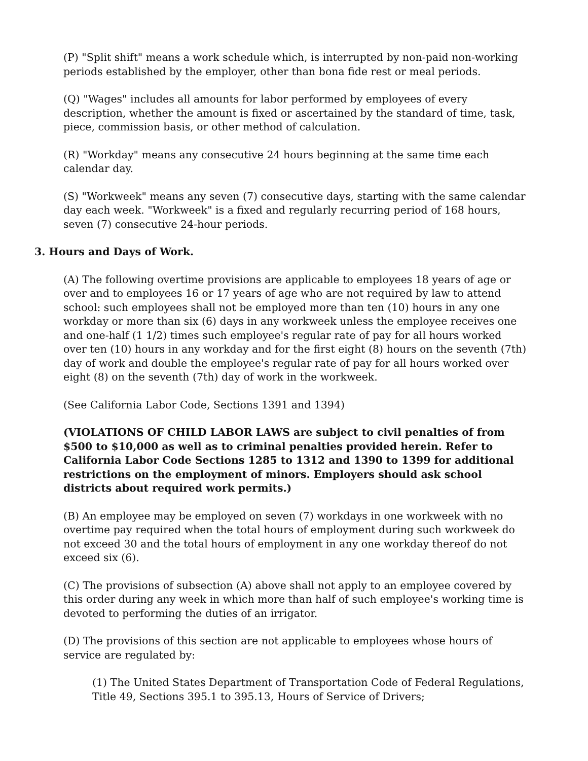(P) "Split shift" means a work schedule which, is interrupted by non-paid non-working periods established by the employer, other than bona fide rest or meal periods.
(Q) "Wages" includes all amounts for labor performed by employees of every description, whether the amount is fixed or ascertained by the standard of time, task, piece, commission basis, or other method of calculation.
(R) "Workday" means any consecutive 24 hours beginning at the same time each calendar day.
(S) "Workweek" means any seven (7) consecutive days, starting with the same calendar day each week. "Workweek" is a fixed and regularly recurring period of 168 hours, seven (7) consecutive 24-hour periods.
3. Hours and Days of Work.
(A) The following overtime provisions are applicable to employees 18 years of age or over and to employees 16 or 17 years of age who are not required by law to attend school: such employees shall not be employed more than ten (10) hours in any one workday or more than six (6) days in any workweek unless the employee receives one and one-half (1 1/2) times such employee's regular rate of pay for all hours worked over ten (10) hours in any workday and for the first eight (8) hours on the seventh (7th) day of work and double the employee's regular rate of pay for all hours worked over eight (8) on the seventh (7th) day of work in the workweek.
(See California Labor Code, Sections 1391 and 1394)
(VIOLATIONS OF CHILD LABOR LAWS are subject to civil penalties of from $500 to $10,000 as well as to criminal penalties provided herein. Refer to California Labor Code Sections 1285 to 1312 and 1390 to 1399 for additional restrictions on the employment of minors. Employers should ask school districts about required work permits.)
(B) An employee may be employed on seven (7) workdays in one workweek with no overtime pay required when the total hours of employment during such workweek do not exceed 30 and the total hours of employment in any one workday thereof do not exceed six (6).
(C) The provisions of subsection (A) above shall not apply to an employee covered by this order during any week in which more than half of such employee's working time is devoted to performing the duties of an irrigator.
(D) The provisions of this section are not applicable to employees whose hours of service are regulated by:
(1) The United States Department of Transportation Code of Federal Regulations, Title 49, Sections 395.1 to 395.13, Hours of Service of Drivers;